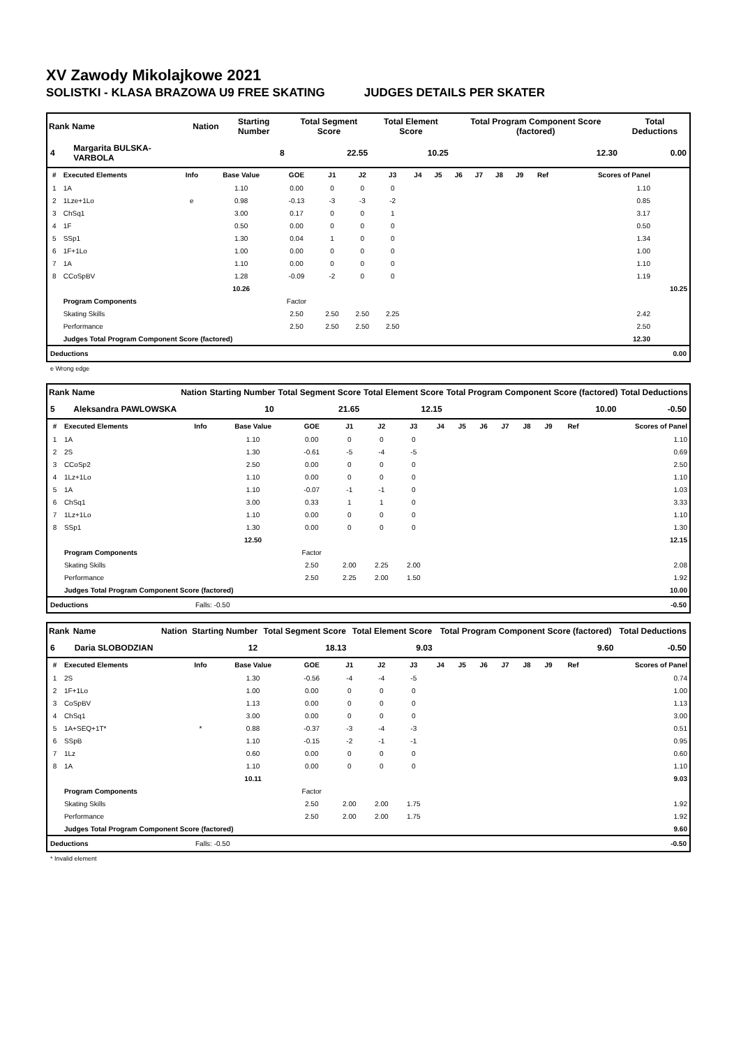XV Zawody Mikolajkowe 2021
SOLISTKI - KLASA BRAZOWA U9 FREE SKATING JUDGES DETAILS PER SKATER
| Rank | Name | Nation | Starting Number | Total Segment Score | Total Element Score | Total Program Component Score (factored) | Total Deductions |
| --- | --- | --- | --- | --- | --- | --- | --- |
| 4 | Margarita BULSKA-VARBOLA | | 8 | 22.55 | 10.25 | 12.30 | 0.00 |
| # | Executed Elements | Info | Base Value | GOE | J1 | J2 | J3 | J4 | J5 | J6 | J7 | J8 | J9 | Ref | Scores of Panel | |
| --- | --- | --- | --- | --- | --- | --- | --- | --- | --- | --- | --- | --- | --- | --- | --- | --- |
| 1 | 1A | | 1.10 | 0.00 | 0 | 0 | 0 | | | | | | | | 1.10 | |
| 2 | 1Lze+1Lo | e | 0.98 | -0.13 | -3 | -3 | -2 | | | | | | | | 0.85 | |
| 3 | ChSq1 | | 3.00 | 0.17 | 0 | 0 | 1 | | | | | | | | 3.17 | |
| 4 | 1F | | 0.50 | 0.00 | 0 | 0 | 0 | | | | | | | | 0.50 | |
| 5 | SSp1 | | 1.30 | 0.04 | 1 | 0 | 0 | | | | | | | | 1.34 | |
| 6 | 1F+1Lo | | 1.00 | 0.00 | 0 | 0 | 0 | | | | | | | | 1.00 | |
| 7 | 1A | | 1.10 | 0.00 | 0 | 0 | 0 | | | | | | | | 1.10 | |
| 8 | CCoSpBV | | 1.28 | -0.09 | -2 | 0 | 0 | | | | | | | | 1.19 | |
| | | | 10.26 | | | | | | | | | | | | | 10.25 |
| | Program Components | | | Factor | | | | | | | | | | | | |
| | Skating Skills | | | 2.50 | 2.50 | 2.50 | 2.25 | | | | | | | | 2.42 | |
| | Performance | | | 2.50 | 2.50 | 2.50 | 2.50 | | | | | | | | 2.50 | |
| | Judges Total Program Component Score (factored) | | | | | | | | | | | | | | 12.30 | |
| Deductions | 0.00 |
e Wrong edge
| Rank | Name | Nation | Starting Number | Total Segment Score | Total Element Score | Total Program Component Score (factored) | Total Deductions |
| --- | --- | --- | --- | --- | --- | --- | --- |
| 5 | Aleksandra PAWLOWSKA | | 10 | 21.65 | 12.15 | 10.00 | -0.50 |
| # | Executed Elements | Info | Base Value | GOE | J1 | J2 | J3 | J4 | J5 | J6 | J7 | J8 | J9 | Ref | Scores of Panel |
| --- | --- | --- | --- | --- | --- | --- | --- | --- | --- | --- | --- | --- | --- | --- | --- |
| 1 | 1A | | 1.10 | 0.00 | 0 | 0 | 0 | | | | | | | | 1.10 |
| 2 | 2S | | 1.30 | -0.61 | -5 | -4 | -5 | | | | | | | | 0.69 |
| 3 | CCoSp2 | | 2.50 | 0.00 | 0 | 0 | 0 | | | | | | | | 2.50 |
| 4 | 1Lz+1Lo | | 1.10 | 0.00 | 0 | 0 | 0 | | | | | | | | 1.10 |
| 5 | 1A | | 1.10 | -0.07 | -1 | -1 | 0 | | | | | | | | 1.03 |
| 6 | ChSq1 | | 3.00 | 0.33 | 1 | 1 | 0 | | | | | | | | 3.33 |
| 7 | 1Lz+1Lo | | 1.10 | 0.00 | 0 | 0 | 0 | | | | | | | | 1.10 |
| 8 | SSp1 | | 1.30 | 0.00 | 0 | 0 | 0 | | | | | | | | 1.30 |
| | | | 12.50 | | | | | | | | | | | | 12.15 |
| | Program Components | | | Factor | | | | | | | | | | | |
| | Skating Skills | | | 2.50 | 2.00 | 2.25 | 2.00 | | | | | | | | 2.08 |
| | Performance | | | 2.50 | 2.25 | 2.00 | 1.50 | | | | | | | | 1.92 |
| | Judges Total Program Component Score (factored) | | | | | | | | | | | | | | 10.00 |
| Deductions | Falls: -0.50 | -0.50 |
| Rank | Name | Nation | Starting Number | Total Segment Score | Total Element Score | Total Program Component Score (factored) | Total Deductions |
| --- | --- | --- | --- | --- | --- | --- | --- |
| 6 | Daria SLOBODZIAN | | 12 | 18.13 | 9.03 | 9.60 | -0.50 |
| # | Executed Elements | Info | Base Value | GOE | J1 | J2 | J3 | J4 | J5 | J6 | J7 | J8 | J9 | Ref | Scores of Panel |
| --- | --- | --- | --- | --- | --- | --- | --- | --- | --- | --- | --- | --- | --- | --- | --- |
| 1 | 2S | | 1.30 | -0.56 | -4 | -4 | -5 | | | | | | | | 0.74 |
| 2 | 1F+1Lo | | 1.00 | 0.00 | 0 | 0 | 0 | | | | | | | | 1.00 |
| 3 | CoSpBV | | 1.13 | 0.00 | 0 | 0 | 0 | | | | | | | | 1.13 |
| 4 | ChSq1 | | 3.00 | 0.00 | 0 | 0 | 0 | | | | | | | | 3.00 |
| 5 | 1A+SEQ+1T* | * | 0.88 | -0.37 | -3 | -4 | -3 | | | | | | | | 0.51 |
| 6 | SSpB | | 1.10 | -0.15 | -2 | -1 | -1 | | | | | | | | 0.95 |
| 7 | 1Lz | | 0.60 | 0.00 | 0 | 0 | 0 | | | | | | | | 0.60 |
| 8 | 1A | | 1.10 | 0.00 | 0 | 0 | 0 | | | | | | | | 1.10 |
| | | | 10.11 | | | | | | | | | | | | 9.03 |
| | Program Components | | | Factor | | | | | | | | | | | |
| | Skating Skills | | | 2.50 | 2.00 | 2.00 | 1.75 | | | | | | | | 1.92 |
| | Performance | | | 2.50 | 2.00 | 2.00 | 1.75 | | | | | | | | 1.92 |
| | Judges Total Program Component Score (factored) | | | | | | | | | | | | | | 9.60 |
| Deductions | Falls: -0.50 | -0.50 |
* Invalid element